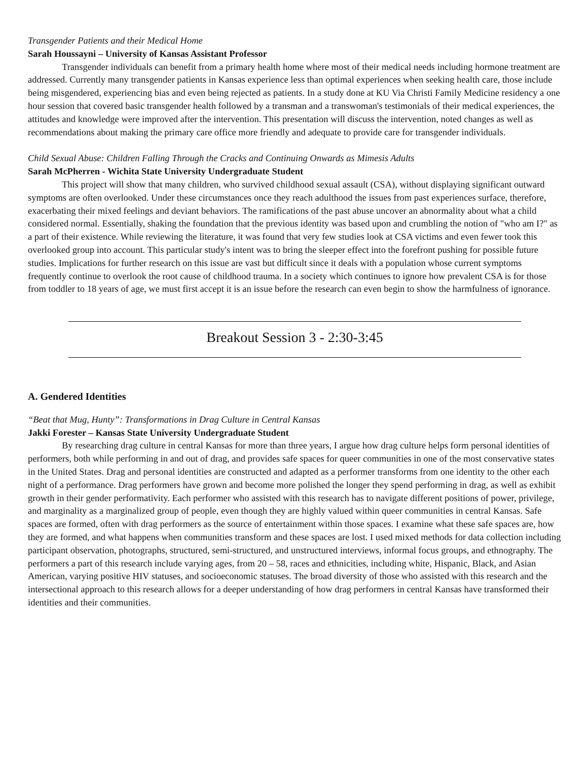Transgender Patients and their Medical Home
Sarah Houssayni – University of Kansas Assistant Professor
Transgender individuals can benefit from a primary health home where most of their medical needs including hormone treatment are addressed. Currently many transgender patients in Kansas experience less than optimal experiences when seeking health care, those include being misgendered, experiencing bias and even being rejected as patients. In a study done at KU Via Christi Family Medicine residency a one hour session that covered basic transgender health followed by a transman and a transwoman's testimonials of their medical experiences, the attitudes and knowledge were improved after the intervention. This presentation will discuss the intervention, noted changes as well as recommendations about making the primary care office more friendly and adequate to provide care for transgender individuals.
Child Sexual Abuse: Children Falling Through the Cracks and Continuing Onwards as Mimesis Adults
Sarah McPherren - Wichita State University Undergraduate Student
This project will show that many children, who survived childhood sexual assault (CSA), without displaying significant outward symptoms are often overlooked. Under these circumstances once they reach adulthood the issues from past experiences surface, therefore, exacerbating their mixed feelings and deviant behaviors. The ramifications of the past abuse uncover an abnormality about what a child considered normal. Essentially, shaking the foundation that the previous identity was based upon and crumbling the notion of "who am I?" as a part of their existence. While reviewing the literature, it was found that very few studies look at CSA victims and even fewer took this overlooked group into account. This particular study's intent was to bring the sleeper effect into the forefront pushing for possible future studies. Implications for further research on this issue are vast but difficult since it deals with a population whose current symptoms frequently continue to overlook the root cause of childhood trauma. In a society which continues to ignore how prevalent CSA is for those from toddler to 18 years of age, we must first accept it is an issue before the research can even begin to show the harmfulness of ignorance.
Breakout Session 3 - 2:30-3:45
A. Gendered Identities
“Beat that Mug, Hunty”: Transformations in Drag Culture in Central Kansas
Jakki Forester – Kansas State University Undergraduate Student
By researching drag culture in central Kansas for more than three years, I argue how drag culture helps form personal identities of performers, both while performing in and out of drag, and provides safe spaces for queer communities in one of the most conservative states in the United States. Drag and personal identities are constructed and adapted as a performer transforms from one identity to the other each night of a performance. Drag performers have grown and become more polished the longer they spend performing in drag, as well as exhibit growth in their gender performativity. Each performer who assisted with this research has to navigate different positions of power, privilege, and marginality as a marginalized group of people, even though they are highly valued within queer communities in central Kansas. Safe spaces are formed, often with drag performers as the source of entertainment within those spaces. I examine what these safe spaces are, how they are formed, and what happens when communities transform and these spaces are lost. I used mixed methods for data collection including participant observation, photographs, structured, semi-structured, and unstructured interviews, informal focus groups, and ethnography. The performers a part of this research include varying ages, from 20 – 58, races and ethnicities, including white, Hispanic, Black, and Asian American, varying positive HIV statuses, and socioeconomic statuses. The broad diversity of those who assisted with this research and the intersectional approach to this research allows for a deeper understanding of how drag performers in central Kansas have transformed their identities and their communities.